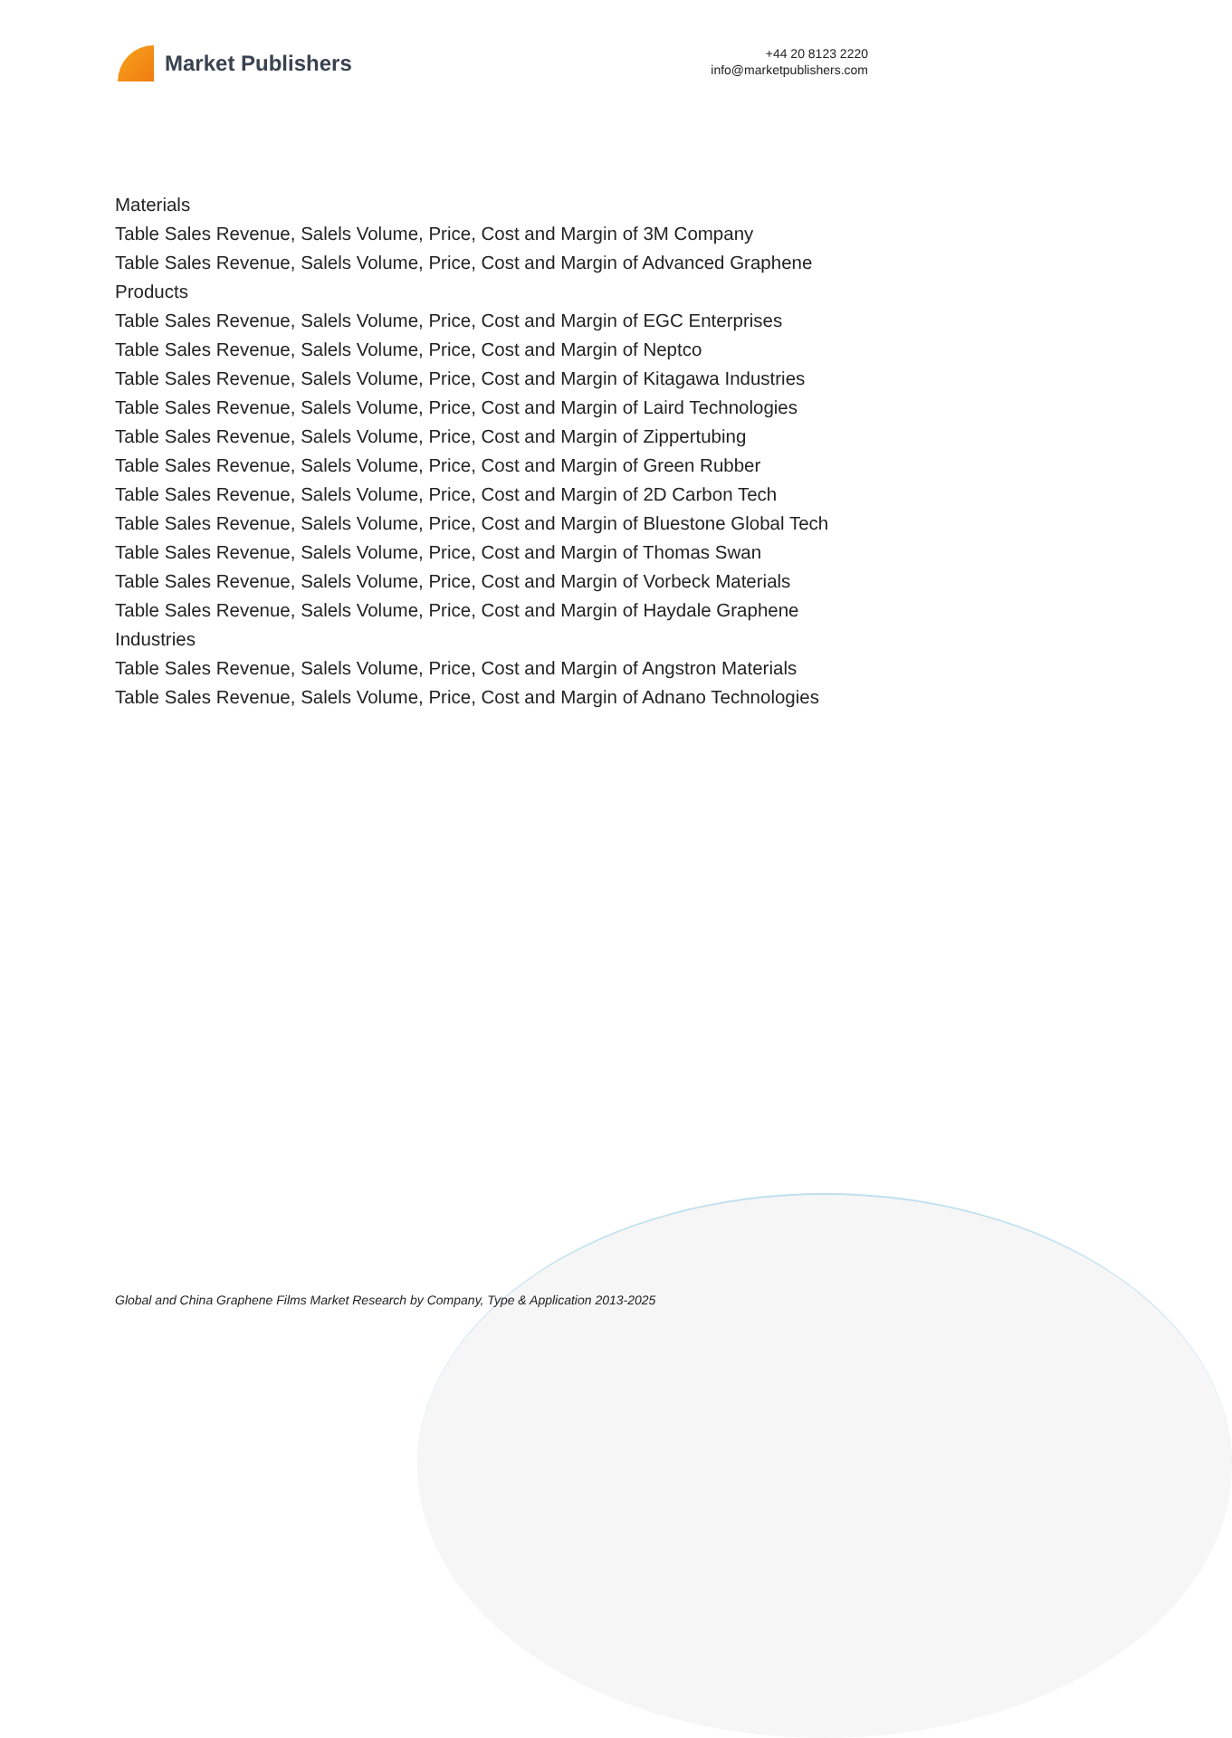Market Publishers
+44 20 8123 2220
info@marketpublishers.com
Materials
Table Sales Revenue, Salels Volume, Price, Cost and Margin of 3M Company
Table Sales Revenue, Salels Volume, Price, Cost and Margin of Advanced Graphene Products
Table Sales Revenue, Salels Volume, Price, Cost and Margin of EGC Enterprises
Table Sales Revenue, Salels Volume, Price, Cost and Margin of Neptco
Table Sales Revenue, Salels Volume, Price, Cost and Margin of Kitagawa Industries
Table Sales Revenue, Salels Volume, Price, Cost and Margin of Laird Technologies
Table Sales Revenue, Salels Volume, Price, Cost and Margin of Zippertubing
Table Sales Revenue, Salels Volume, Price, Cost and Margin of Green Rubber
Table Sales Revenue, Salels Volume, Price, Cost and Margin of 2D Carbon Tech
Table Sales Revenue, Salels Volume, Price, Cost and Margin of Bluestone Global Tech
Table Sales Revenue, Salels Volume, Price, Cost and Margin of Thomas Swan
Table Sales Revenue, Salels Volume, Price, Cost and Margin of Vorbeck Materials
Table Sales Revenue, Salels Volume, Price, Cost and Margin of Haydale Graphene Industries
Table Sales Revenue, Salels Volume, Price, Cost and Margin of Angstron Materials
Table Sales Revenue, Salels Volume, Price, Cost and Margin of Adnano Technologies
Global and China Graphene Films Market Research by Company, Type & Application 2013-2025